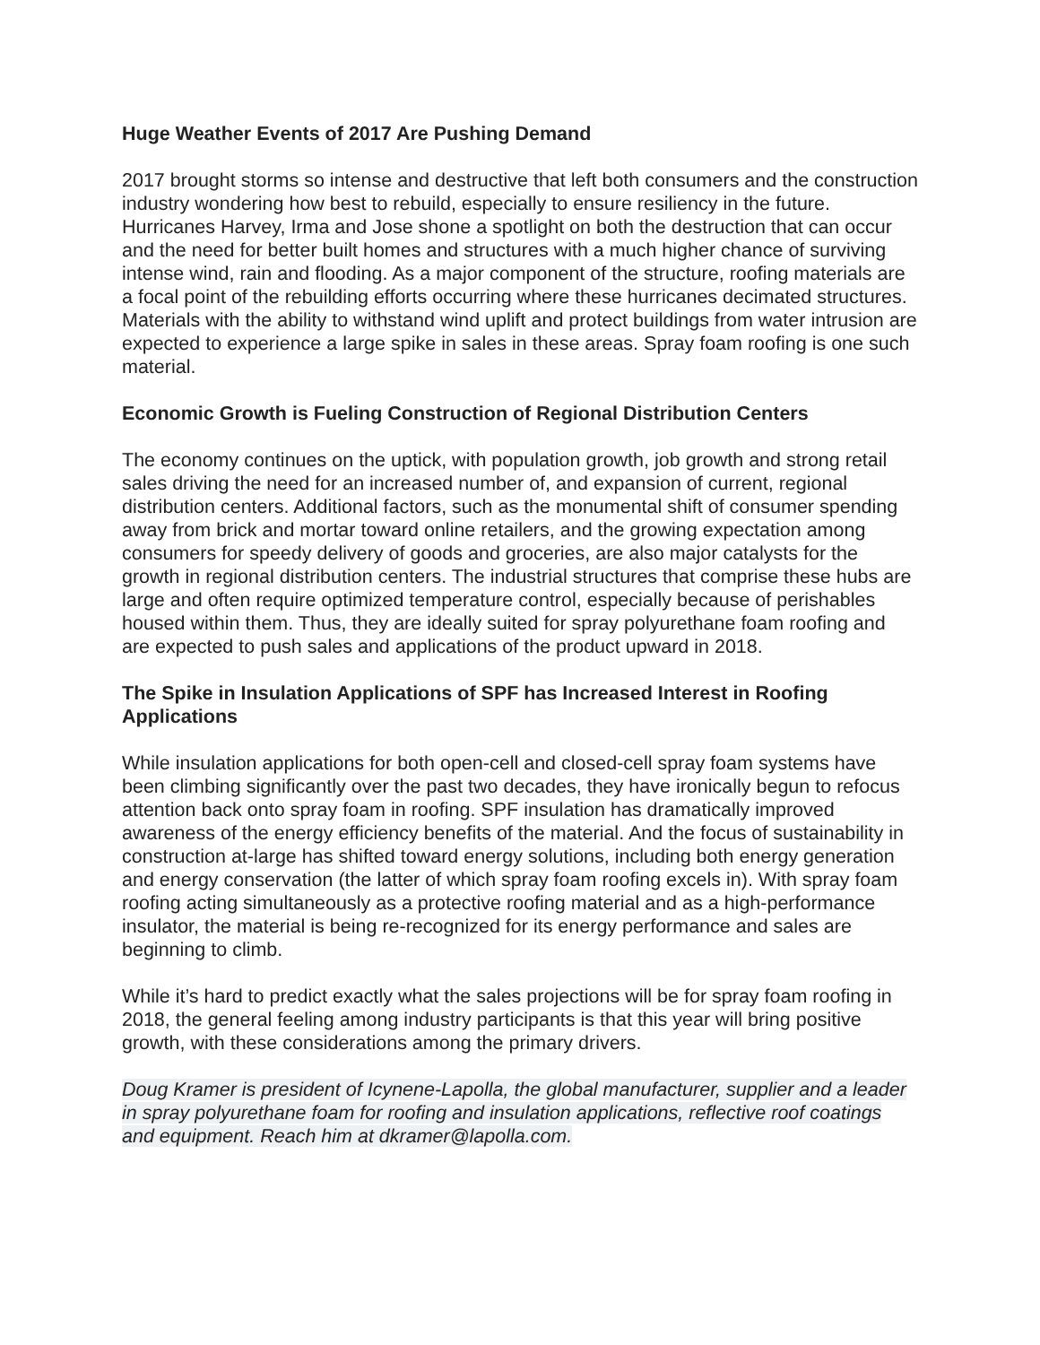Huge Weather Events of 2017 Are Pushing Demand
2017 brought storms so intense and destructive that left both consumers and the construction industry wondering how best to rebuild, especially to ensure resiliency in the future. Hurricanes Harvey, Irma and Jose shone a spotlight on both the destruction that can occur and the need for better built homes and structures with a much higher chance of surviving intense wind, rain and flooding. As a major component of the structure, roofing materials are a focal point of the rebuilding efforts occurring where these hurricanes decimated structures. Materials with the ability to withstand wind uplift and protect buildings from water intrusion are expected to experience a large spike in sales in these areas. Spray foam roofing is one such material.
Economic Growth is Fueling Construction of Regional Distribution Centers
The economy continues on the uptick, with population growth, job growth and strong retail sales driving the need for an increased number of, and expansion of current, regional distribution centers. Additional factors, such as the monumental shift of consumer spending away from brick and mortar toward online retailers, and the growing expectation among consumers for speedy delivery of goods and groceries, are also major catalysts for the growth in regional distribution centers. The industrial structures that comprise these hubs are large and often require optimized temperature control, especially because of perishables housed within them. Thus, they are ideally suited for spray polyurethane foam roofing and are expected to push sales and applications of the product upward in 2018.
The Spike in Insulation Applications of SPF has Increased Interest in Roofing Applications
While insulation applications for both open-cell and closed-cell spray foam systems have been climbing significantly over the past two decades, they have ironically begun to refocus attention back onto spray foam in roofing. SPF insulation has dramatically improved awareness of the energy efficiency benefits of the material. And the focus of sustainability in construction at-large has shifted toward energy solutions, including both energy generation and energy conservation (the latter of which spray foam roofing excels in). With spray foam roofing acting simultaneously as a protective roofing material and as a high-performance insulator, the material is being re-recognized for its energy performance and sales are beginning to climb.
While it’s hard to predict exactly what the sales projections will be for spray foam roofing in 2018, the general feeling among industry participants is that this year will bring positive growth, with these considerations among the primary drivers.
Doug Kramer is president of Icynene-Lapolla, the global manufacturer, supplier and a leader in spray polyurethane foam for roofing and insulation applications, reflective roof coatings and equipment. Reach him at dkramer@lapolla.com.